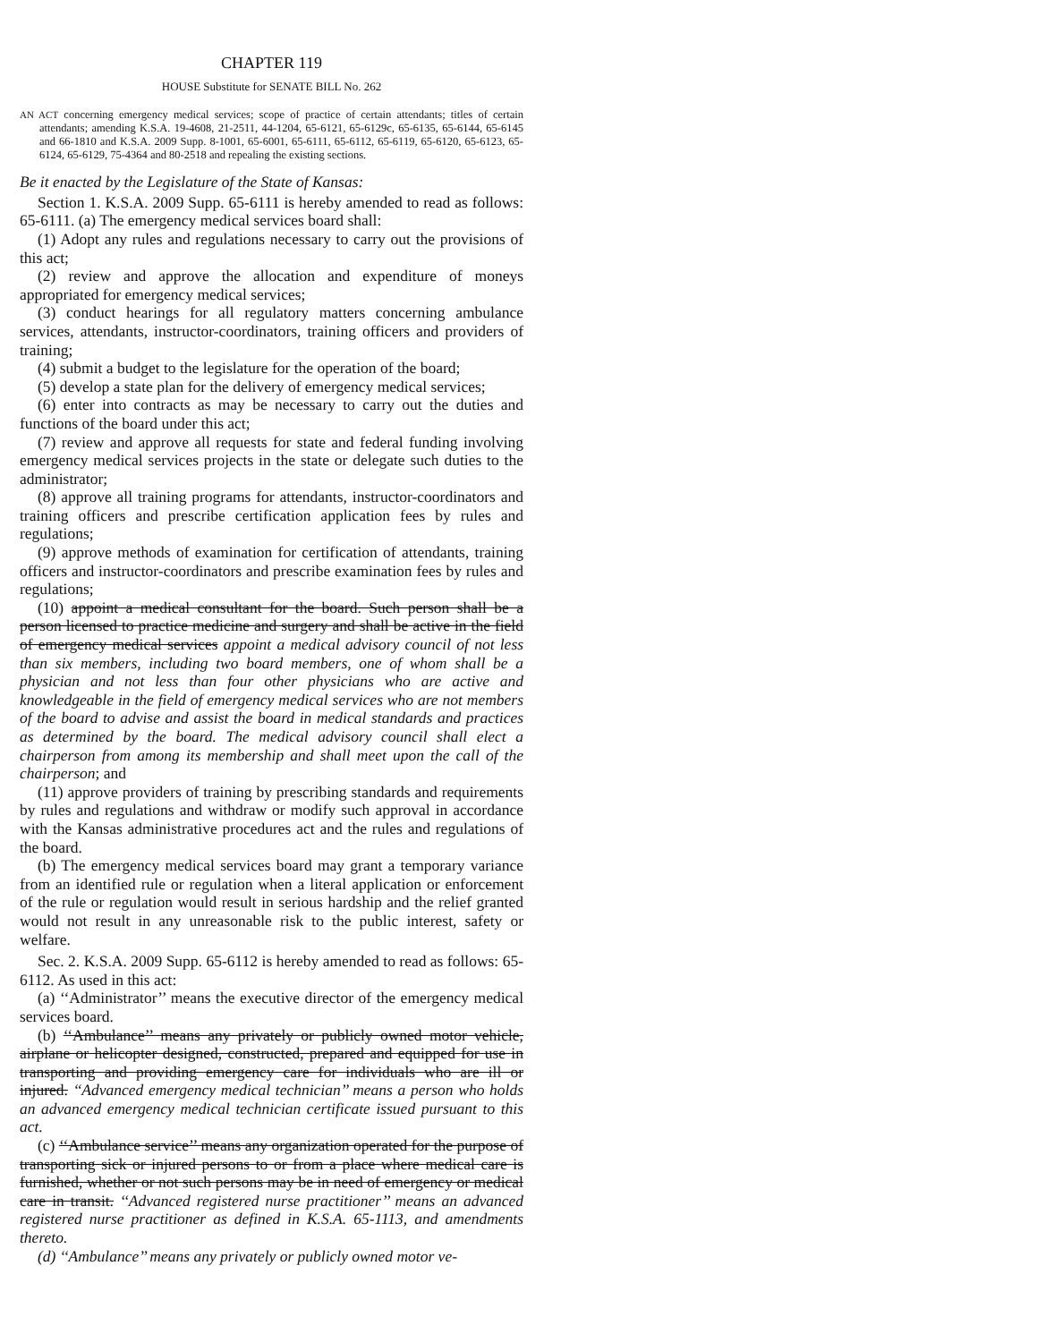CHAPTER 119
HOUSE Substitute for SENATE BILL No. 262
AN ACT concerning emergency medical services; scope of practice of certain attendants; titles of certain attendants; amending K.S.A. 19-4608, 21-2511, 44-1204, 65-6121, 65-6129c, 65-6135, 65-6144, 65-6145 and 66-1810 and K.S.A. 2009 Supp. 8-1001, 65-6001, 65-6111, 65-6112, 65-6119, 65-6120, 65-6123, 65-6124, 65-6129, 75-4364 and 80-2518 and repealing the existing sections.
Be it enacted by the Legislature of the State of Kansas:
Section 1. K.S.A. 2009 Supp. 65-6111 is hereby amended to read as follows: 65-6111. (a) The emergency medical services board shall:
(1) Adopt any rules and regulations necessary to carry out the provisions of this act;
(2) review and approve the allocation and expenditure of moneys appropriated for emergency medical services;
(3) conduct hearings for all regulatory matters concerning ambulance services, attendants, instructor-coordinators, training officers and providers of training;
(4) submit a budget to the legislature for the operation of the board;
(5) develop a state plan for the delivery of emergency medical services;
(6) enter into contracts as may be necessary to carry out the duties and functions of the board under this act;
(7) review and approve all requests for state and federal funding involving emergency medical services projects in the state or delegate such duties to the administrator;
(8) approve all training programs for attendants, instructor-coordinators and training officers and prescribe certification application fees by rules and regulations;
(9) approve methods of examination for certification of attendants, training officers and instructor-coordinators and prescribe examination fees by rules and regulations;
(10) appoint a medical consultant for the board. Such person shall be a person licensed to practice medicine and surgery and shall be active in the field of emergency medical services appoint a medical advisory council of not less than six members, including two board members, one of whom shall be a physician and not less than four other physicians who are active and knowledgeable in the field of emergency medical services who are not members of the board to advise and assist the board in medical standards and practices as determined by the board. The medical advisory council shall elect a chairperson from among its membership and shall meet upon the call of the chairperson; and
(11) approve providers of training by prescribing standards and requirements by rules and regulations and withdraw or modify such approval in accordance with the Kansas administrative procedures act and the rules and regulations of the board.
(b) The emergency medical services board may grant a temporary variance from an identified rule or regulation when a literal application or enforcement of the rule or regulation would result in serious hardship and the relief granted would not result in any unreasonable risk to the public interest, safety or welfare.
Sec. 2. K.S.A. 2009 Supp. 65-6112 is hereby amended to read as follows: 65-6112. As used in this act:
(a) ‘‘Administrator’’ means the executive director of the emergency medical services board.
(b) ‘‘Ambulance’’ means any privately or publicly owned motor vehicle, airplane or helicopter designed, constructed, prepared and equipped for use in transporting and providing emergency care for individuals who are ill or injured. ‘‘Advanced emergency medical technician’’ means a person who holds an advanced emergency medical technician certificate issued pursuant to this act.
(c) ‘‘Ambulance service’’ means any organization operated for the purpose of transporting sick or injured persons to or from a place where medical care is furnished, whether or not such persons may be in need of emergency or medical care in transit. ‘‘Advanced registered nurse practitioner’’ means an advanced registered nurse practitioner as defined in K.S.A. 65-1113, and amendments thereto.
(d) ‘‘Ambulance’’ means any privately or publicly owned motor ve-